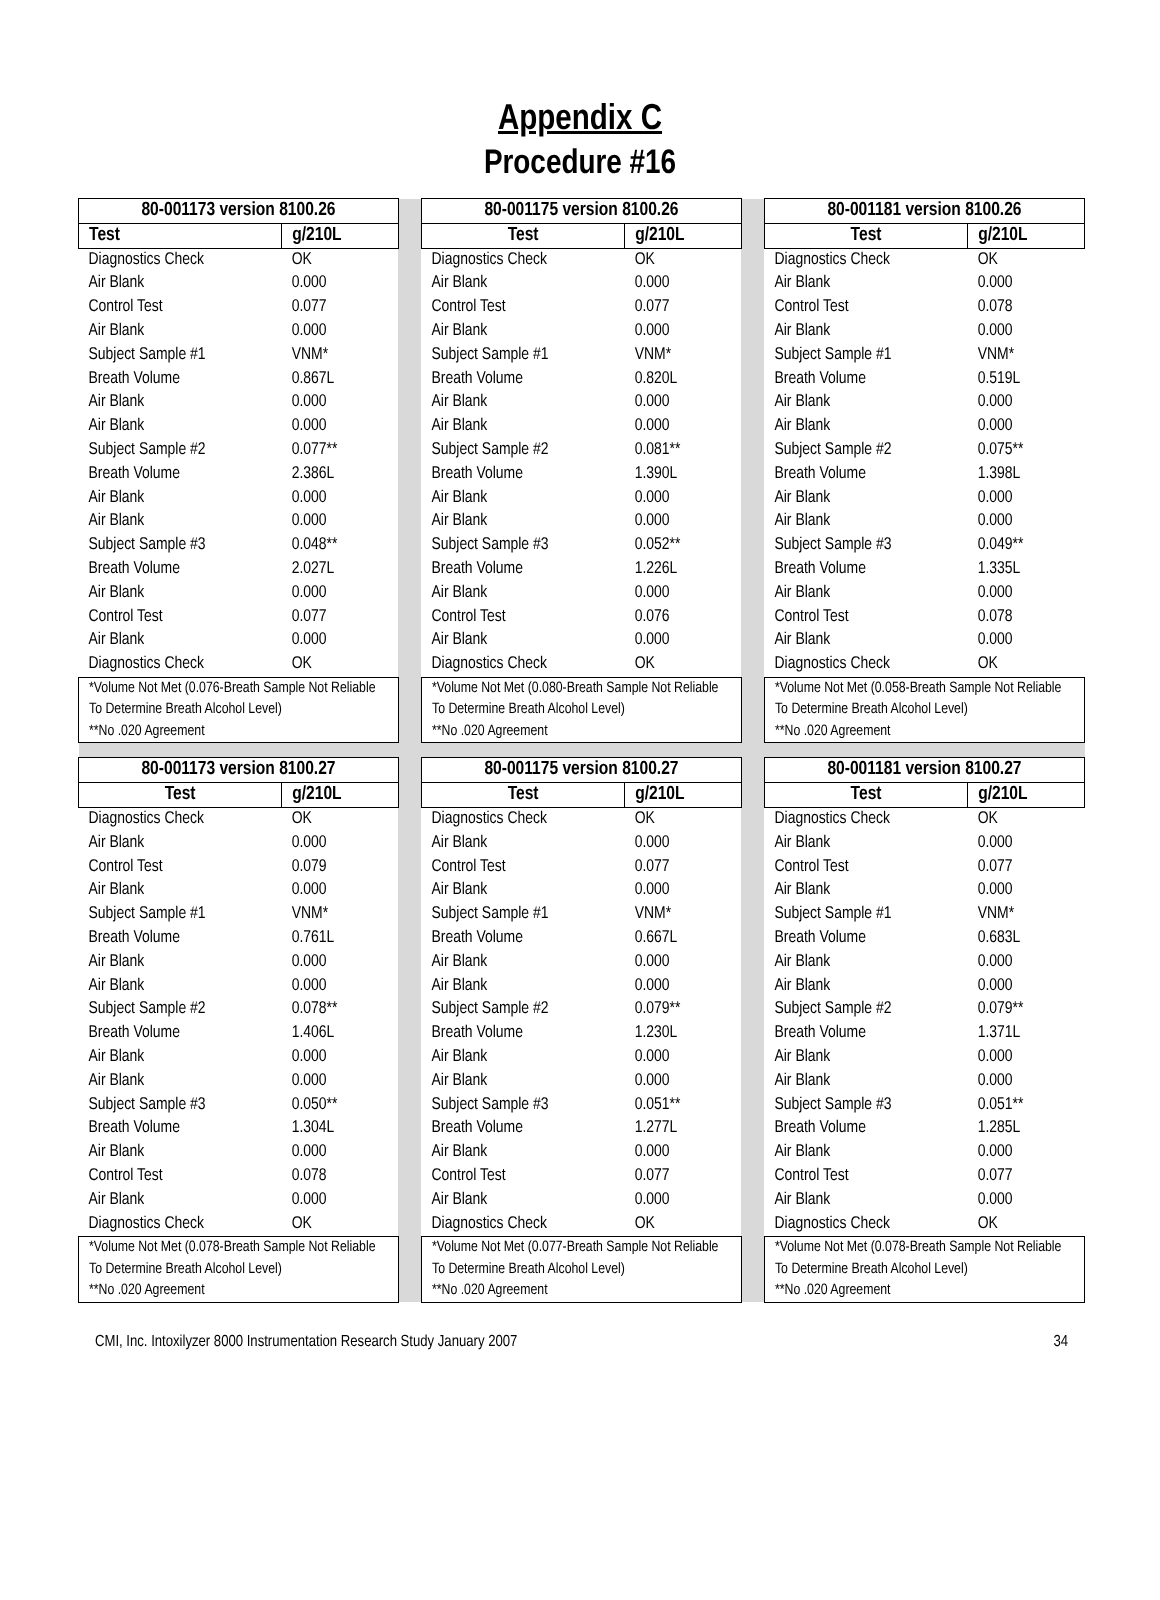Appendix C
Procedure #16
| 80-001173 version 8100.26 | | | 80-001175 version 8100.26 | | | 80-001181 version 8100.26 | |
| Test | g/210L | | Test | g/210L | | Test | g/210L |
| Diagnostics Check Air Blank Control Test Air Blank Subject Sample #1 Breath Volume Air Blank Air Blank Subject Sample #2 Breath Volume Air Blank Air Blank Subject Sample #3 Breath Volume Air Blank Control Test Air Blank Diagnostics Check | OK 0.000 0.077 0.000 VNM* 0.867L 0.000 0.000 0.077** 2.386L 0.000 0.000 0.048** 2.027L 0.000 0.077 0.000 OK | | Diagnostics Check Air Blank Control Test Air Blank Subject Sample #1 Breath Volume Air Blank Air Blank Subject Sample #2 Breath Volume Air Blank Air Blank Subject Sample #3 Breath Volume Air Blank Control Test Air Blank Diagnostics Check | OK 0.000 0.077 0.000 VNM* 0.820L 0.000 0.000 0.081** 1.390L 0.000 0.000 0.052** 1.226L 0.000 0.076 0.000 OK | | Diagnostics Check Air Blank Control Test Air Blank Subject Sample #1 Breath Volume Air Blank Air Blank Subject Sample #2 Breath Volume Air Blank Air Blank Subject Sample #3 Breath Volume Air Blank Control Test Air Blank Diagnostics Check | OK 0.000 0.078 0.000 VNM* 0.519L 0.000 0.000 0.075** 1.398L 0.000 0.000 0.049** 1.335L 0.000 0.078 0.000 OK |
| *Volume Not Met (0.076-Breath Sample Not Reliable To Determine Breath Alcohol Level) **No .020 Agreement | | | *Volume Not Met (0.080-Breath Sample Not Reliable To Determine Breath Alcohol Level) **No .020 Agreement | | | *Volume Not Met (0.058-Breath Sample Not Reliable To Determine Breath Alcohol Level) **No .020 Agreement | |
| 80-001173 version 8100.27 | | | 80-001175 version 8100.27 | | | 80-001181 version 8100.27 | |
| Test | g/210L | | Test | g/210L | | Test | g/210L |
| Diagnostics Check Air Blank Control Test Air Blank Subject Sample #1 Breath Volume Air Blank Air Blank Subject Sample #2 Breath Volume Air Blank Air Blank Subject Sample #3 Breath Volume Air Blank Control Test Air Blank Diagnostics Check | OK 0.000 0.079 0.000 VNM* 0.761L 0.000 0.000 0.078** 1.406L 0.000 0.000 0.050** 1.304L 0.000 0.078 0.000 OK | | Diagnostics Check Air Blank Control Test Air Blank Subject Sample #1 Breath Volume Air Blank Air Blank Subject Sample #2 Breath Volume Air Blank Air Blank Subject Sample #3 Breath Volume Air Blank Control Test Air Blank Diagnostics Check | OK 0.000 0.077 0.000 VNM* 0.667L 0.000 0.000 0.079** 1.230L 0.000 0.000 0.051** 1.277L 0.000 0.077 0.000 OK | | Diagnostics Check Air Blank Control Test Air Blank Subject Sample #1 Breath Volume Air Blank Air Blank Subject Sample #2 Breath Volume Air Blank Air Blank Subject Sample #3 Breath Volume Air Blank Control Test Air Blank Diagnostics Check | OK 0.000 0.077 0.000 VNM* 0.683L 0.000 0.000 0.079** 1.371L 0.000 0.000 0.051** 1.285L 0.000 0.077 0.000 OK |
| *Volume Not Met (0.078-Breath Sample Not Reliable To Determine Breath Alcohol Level) **No .020 Agreement | | | *Volume Not Met (0.077-Breath Sample Not Reliable To Determine Breath Alcohol Level) **No .020 Agreement | | | *Volume Not Met (0.078-Breath Sample Not Reliable To Determine Breath Alcohol Level) **No .020 Agreement | |
CMI, Inc. Intoxilyzer 8000 Instrumentation Research Study January 2007 34